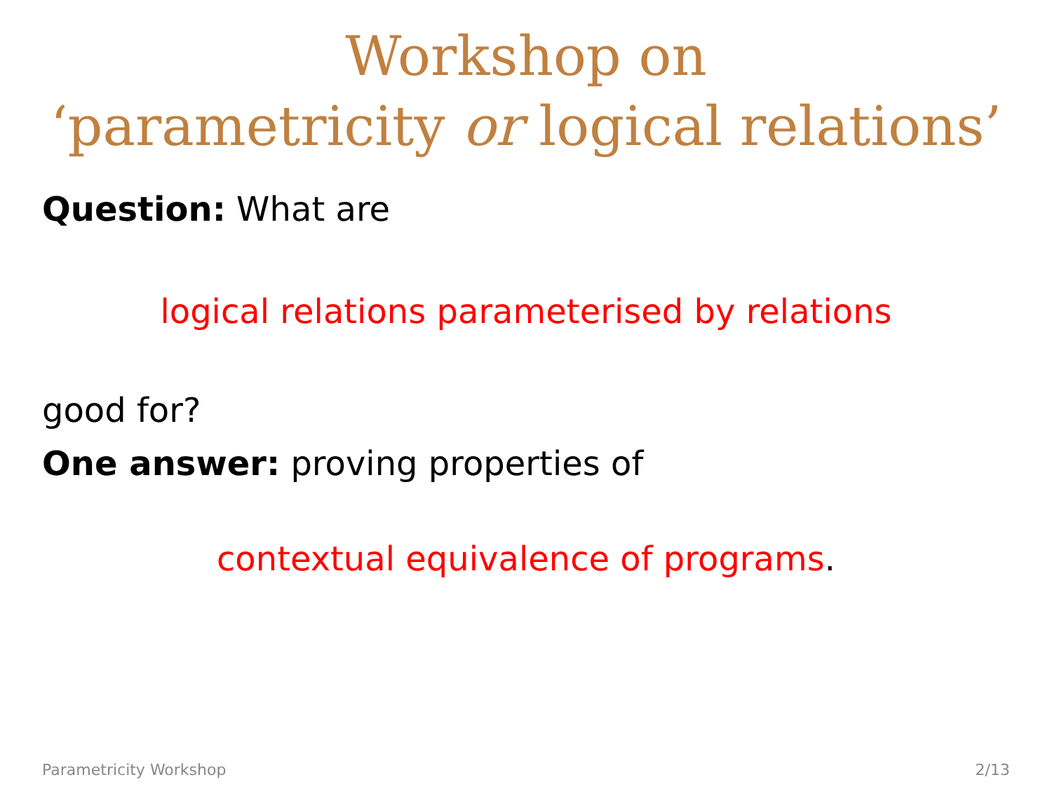Workshop on
‘parametricity or logical relations’
Question: What are
logical relations parameterised by relations
good for?
One answer: proving properties of
contextual equivalence of programs.
Parametricity Workshop 2/13